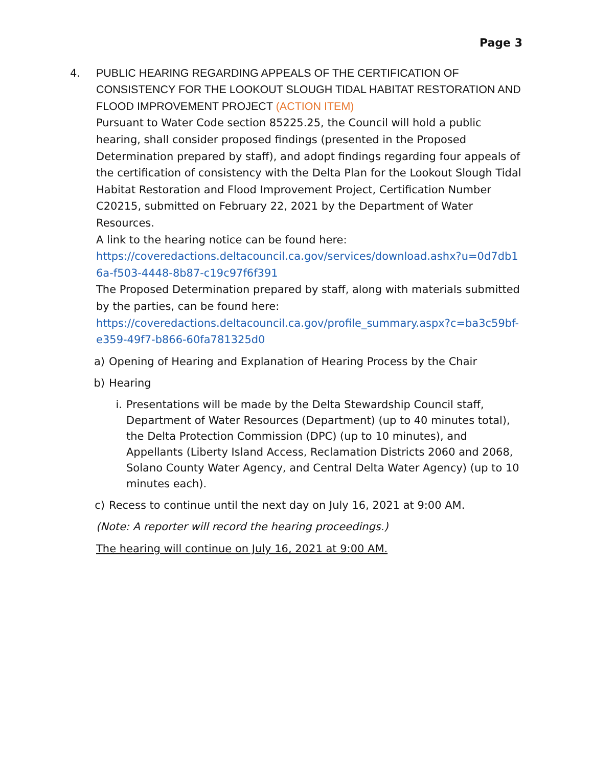Page 3
4. PUBLIC HEARING REGARDING APPEALS OF THE CERTIFICATION OF CONSISTENCY FOR THE LOOKOUT SLOUGH TIDAL HABITAT RESTORATION AND FLOOD IMPROVEMENT PROJECT (ACTION ITEM)
Pursuant to Water Code section 85225.25, the Council will hold a public hearing, shall consider proposed findings (presented in the Proposed Determination prepared by staff), and adopt findings regarding four appeals of the certification of consistency with the Delta Plan for the Lookout Slough Tidal Habitat Restoration and Flood Improvement Project, Certification Number C20215, submitted on February 22, 2021 by the Department of Water Resources.
A link to the hearing notice can be found here:
https://coveredactions.deltacouncil.ca.gov/services/download.ashx?u=0d7db1 6a-f503-4448-8b87-c19c97f6f391
The Proposed Determination prepared by staff, along with materials submitted by the parties, can be found here:
https://coveredactions.deltacouncil.ca.gov/profile_summary.aspx?c=ba3c59bf-e359-49f7-b866-60fa781325d0
a) Opening of Hearing and Explanation of Hearing Process by the Chair
b) Hearing
i. Presentations will be made by the Delta Stewardship Council staff, Department of Water Resources (Department) (up to 40 minutes total), the Delta Protection Commission (DPC) (up to 10 minutes), and Appellants (Liberty Island Access, Reclamation Districts 2060 and 2068, Solano County Water Agency, and Central Delta Water Agency) (up to 10 minutes each).
c) Recess to continue until the next day on July 16, 2021 at 9:00 AM.
(Note: A reporter will record the hearing proceedings.)
The hearing will continue on July 16, 2021 at 9:00 AM.